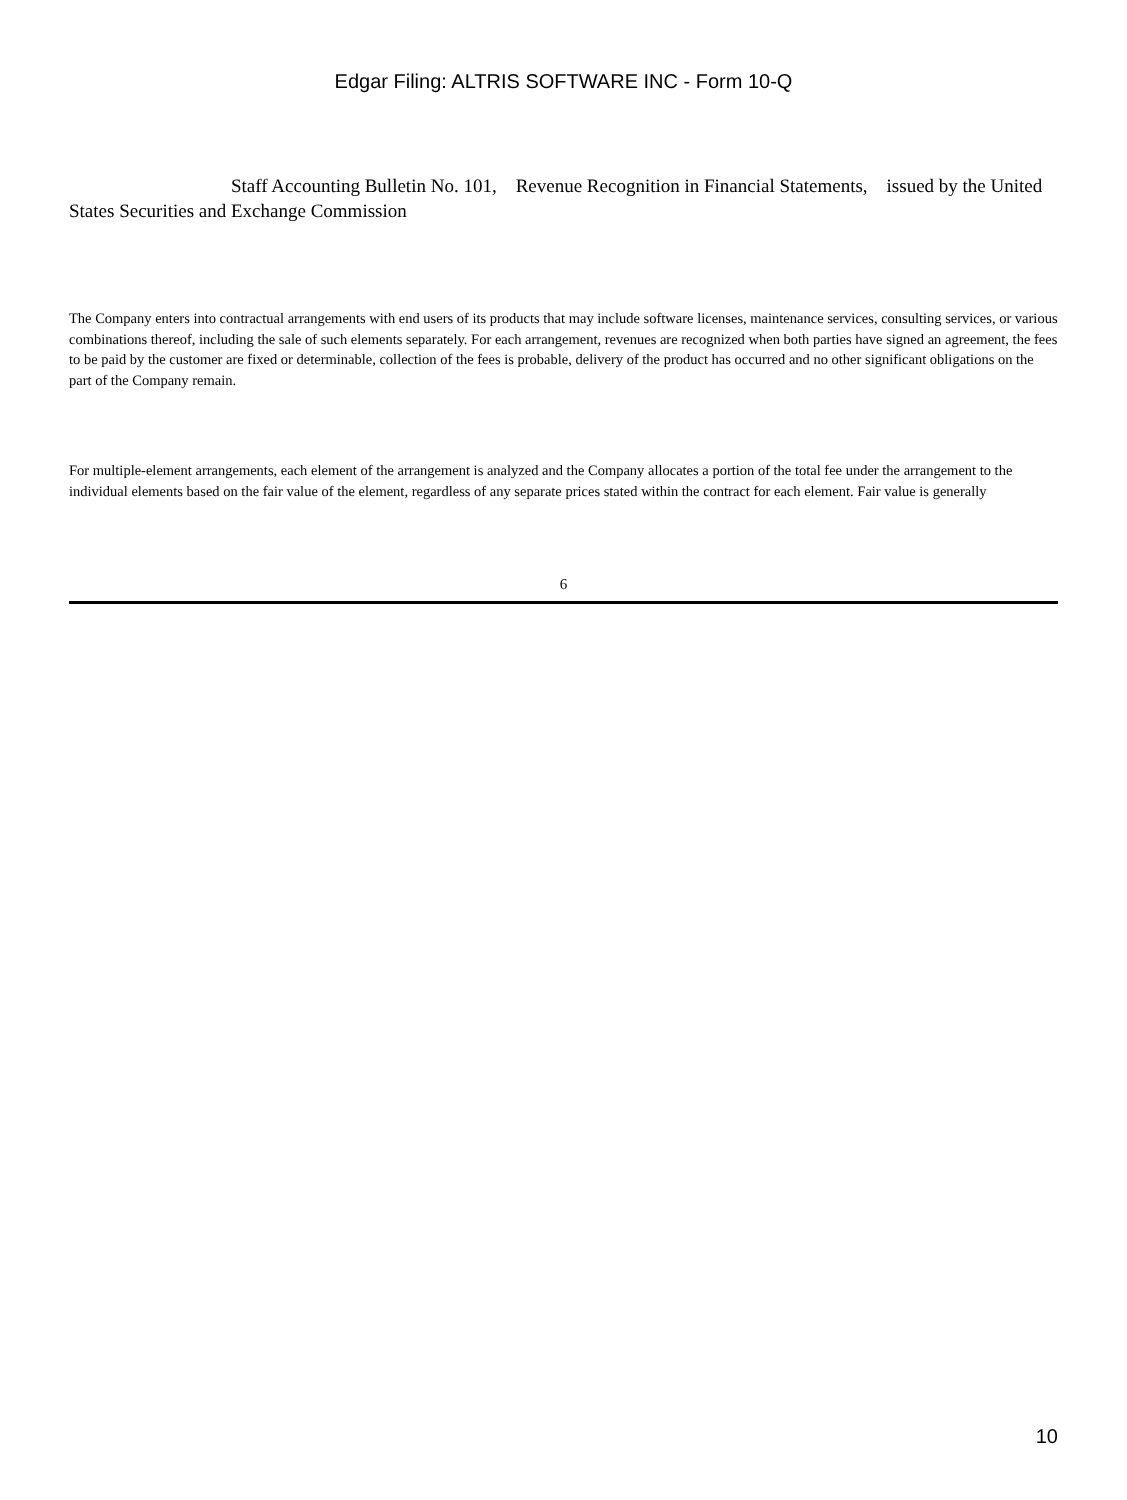Edgar Filing: ALTRIS SOFTWARE INC - Form 10-Q
Staff Accounting Bulletin No. 101, Revenue Recognition in Financial Statements, issued by the United States Securities and Exchange Commission
The Company enters into contractual arrangements with end users of its products that may include software licenses, maintenance services, consulting services, or various combinations thereof, including the sale of such elements separately. For each arrangement, revenues are recognized when both parties have signed an agreement, the fees to be paid by the customer are fixed or determinable, collection of the fees is probable, delivery of the product has occurred and no other significant obligations on the part of the Company remain.
For multiple-element arrangements, each element of the arrangement is analyzed and the Company allocates a portion of the total fee under the arrangement to the individual elements based on the fair value of the element, regardless of any separate prices stated within the contract for each element. Fair value is generally
6
10